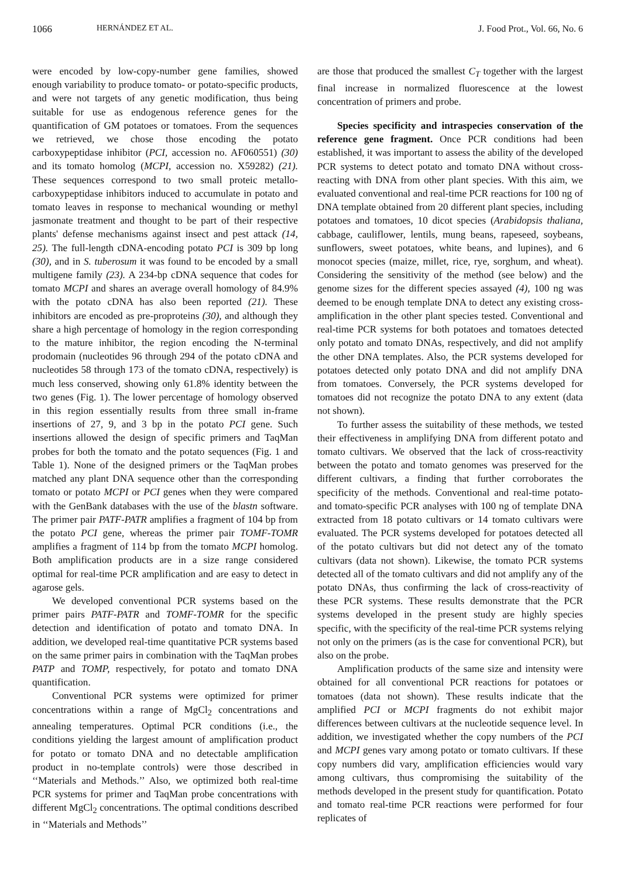1066 HERNÁNDEZ ET AL. J. Food Prot., Vol. 66, No. 6
were encoded by low-copy-number gene families, showed enough variability to produce tomato- or potato-specific products, and were not targets of any genetic modification, thus being suitable for use as endogenous reference genes for the quantification of GM potatoes or tomatoes. From the sequences we retrieved, we chose those encoding the potato carboxypeptidase inhibitor (PCI, accession no. AF060551) (30) and its tomato homolog (MCPI, accession no. X59282) (21). These sequences correspond to two small proteic metallo-carboxypeptidase inhibitors induced to accumulate in potato and tomato leaves in response to mechanical wounding or methyl jasmonate treatment and thought to be part of their respective plants' defense mechanisms against insect and pest attack (14, 25). The full-length cDNA-encoding potato PCI is 309 bp long (30), and in S. tuberosum it was found to be encoded by a small multigene family (23). A 234-bp cDNA sequence that codes for tomato MCPI and shares an average overall homology of 84.9% with the potato cDNA has also been reported (21). These inhibitors are encoded as pre-proproteins (30), and although they share a high percentage of homology in the region corresponding to the mature inhibitor, the region encoding the N-terminal prodomain (nucleotides 96 through 294 of the potato cDNA and nucleotides 58 through 173 of the tomato cDNA, respectively) is much less conserved, showing only 61.8% identity between the two genes (Fig. 1). The lower percentage of homology observed in this region essentially results from three small in-frame insertions of 27, 9, and 3 bp in the potato PCI gene. Such insertions allowed the design of specific primers and TaqMan probes for both the tomato and the potato sequences (Fig. 1 and Table 1). None of the designed primers or the TaqMan probes matched any plant DNA sequence other than the corresponding tomato or potato MCPI or PCI genes when they were compared with the GenBank databases with the use of the blastn software. The primer pair PATF-PATR amplifies a fragment of 104 bp from the potato PCI gene, whereas the primer pair TOMF-TOMR amplifies a fragment of 114 bp from the tomato MCPI homolog. Both amplification products are in a size range considered optimal for real-time PCR amplification and are easy to detect in agarose gels.
We developed conventional PCR systems based on the primer pairs PATF-PATR and TOMF-TOMR for the specific detection and identification of potato and tomato DNA. In addition, we developed real-time quantitative PCR systems based on the same primer pairs in combination with the TaqMan probes PATP and TOMP, respectively, for potato and tomato DNA quantification.
Conventional PCR systems were optimized for primer concentrations within a range of MgCl<sub>2</sub> concentrations and annealing temperatures. Optimal PCR conditions (i.e., the conditions yielding the largest amount of amplification product for potato or tomato DNA and no detectable amplification product in no-template controls) were those described in ‘‘Materials and Methods.’’ Also, we optimized both real-time PCR systems for primer and TaqMan probe concentrations with different MgCl<sub>2</sub> concentrations. The optimal conditions described in ‘‘Materials and Methods’’
are those that produced the smallest C<sub>T</sub> together with the largest final increase in normalized fluorescence at the lowest concentration of primers and probe.
Species specificity and intraspecies conservation of the reference gene fragment. Once PCR conditions had been established, it was important to assess the ability of the developed PCR systems to detect potato and tomato DNA without cross-reacting with DNA from other plant species. With this aim, we evaluated conventional and real-time PCR reactions for 100 ng of DNA template obtained from 20 different plant species, including potatoes and tomatoes, 10 dicot species (Arabidopsis thaliana, cabbage, cauliflower, lentils, mung beans, rapeseed, soybeans, sunflowers, sweet potatoes, white beans, and lupines), and 6 monocot species (maize, millet, rice, rye, sorghum, and wheat). Considering the sensitivity of the method (see below) and the genome sizes for the different species assayed (4), 100 ng was deemed to be enough template DNA to detect any existing cross-amplification in the other plant species tested. Conventional and real-time PCR systems for both potatoes and tomatoes detected only potato and tomato DNAs, respectively, and did not amplify the other DNA templates. Also, the PCR systems developed for potatoes detected only potato DNA and did not amplify DNA from tomatoes. Conversely, the PCR systems developed for tomatoes did not recognize the potato DNA to any extent (data not shown).
To further assess the suitability of these methods, we tested their effectiveness in amplifying DNA from different potato and tomato cultivars. We observed that the lack of cross-reactivity between the potato and tomato genomes was preserved for the different cultivars, a finding that further corroborates the specificity of the methods. Conventional and real-time potato- and tomato-specific PCR analyses with 100 ng of template DNA extracted from 18 potato cultivars or 14 tomato cultivars were evaluated. The PCR systems developed for potatoes detected all of the potato cultivars but did not detect any of the tomato cultivars (data not shown). Likewise, the tomato PCR systems detected all of the tomato cultivars and did not amplify any of the potato DNAs, thus confirming the lack of cross-reactivity of these PCR systems. These results demonstrate that the PCR systems developed in the present study are highly species specific, with the specificity of the real-time PCR systems relying not only on the primers (as is the case for conventional PCR), but also on the probe.
Amplification products of the same size and intensity were obtained for all conventional PCR reactions for potatoes or tomatoes (data not shown). These results indicate that the amplified PCI or MCPI fragments do not exhibit major differences between cultivars at the nucleotide sequence level. In addition, we investigated whether the copy numbers of the PCI and MCPI genes vary among potato or tomato cultivars. If these copy numbers did vary, amplification efficiencies would vary among cultivars, thus compromising the suitability of the methods developed in the present study for quantification. Potato and tomato real-time PCR reactions were performed for four replicates of